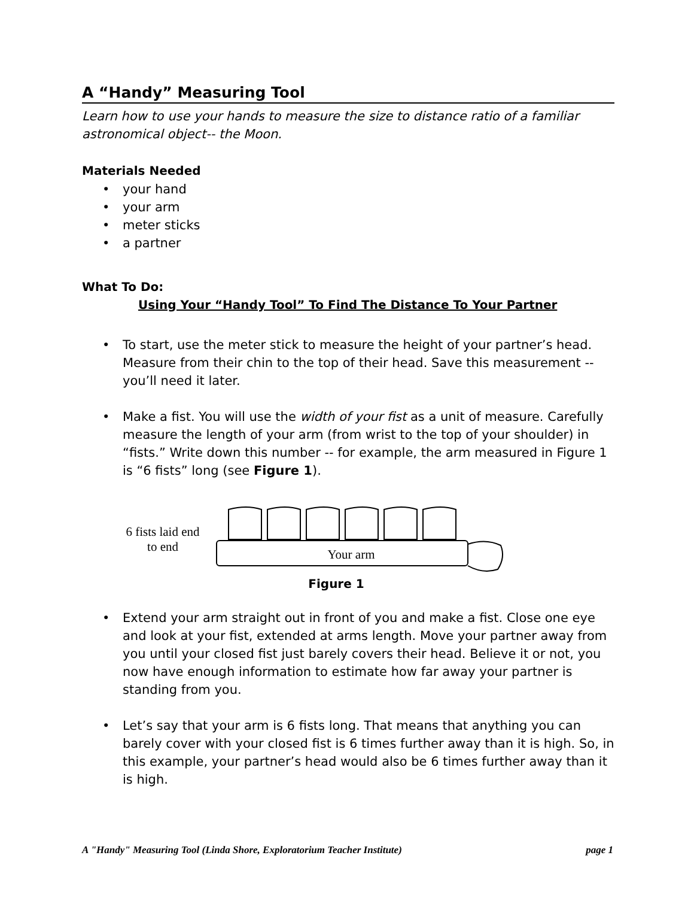A “Handy” Measuring Tool
Learn how to use your hands to measure the size to distance ratio of a familiar astronomical object-- the Moon.
Materials Needed
your hand
your arm
meter sticks
a partner
What To Do:
Using Your “Handy Tool” To Find The Distance To Your Partner
To start, use the meter stick to measure the height of your partner’s head. Measure from their chin to the top of their head. Save this measurement -- you’ll need it later.
Make a fist. You will use the width of your fist as a unit of measure. Carefully measure the length of your arm (from wrist to the top of your shoulder) in “fists.” Write down this number -- for example, the arm measured in Figure 1 is “6 fists” long (see Figure 1).
6 fists laid end to end
Your arm
Figure 1
Extend your arm straight out in front of you and make a fist. Close one eye and look at your fist, extended at arms length. Move your partner away from you until your closed fist just barely covers their head. Believe it or not, you now have enough information to estimate how far away your partner is standing from you.
Let’s say that your arm is 6 fists long. That means that anything you can barely cover with your closed fist is 6 times further away than it is high. So, in this example, your partner’s head would also be 6 times further away than it is high.
A "Handy" Measuring Tool (Linda Shore, Exploratorium Teacher Institute) page 1